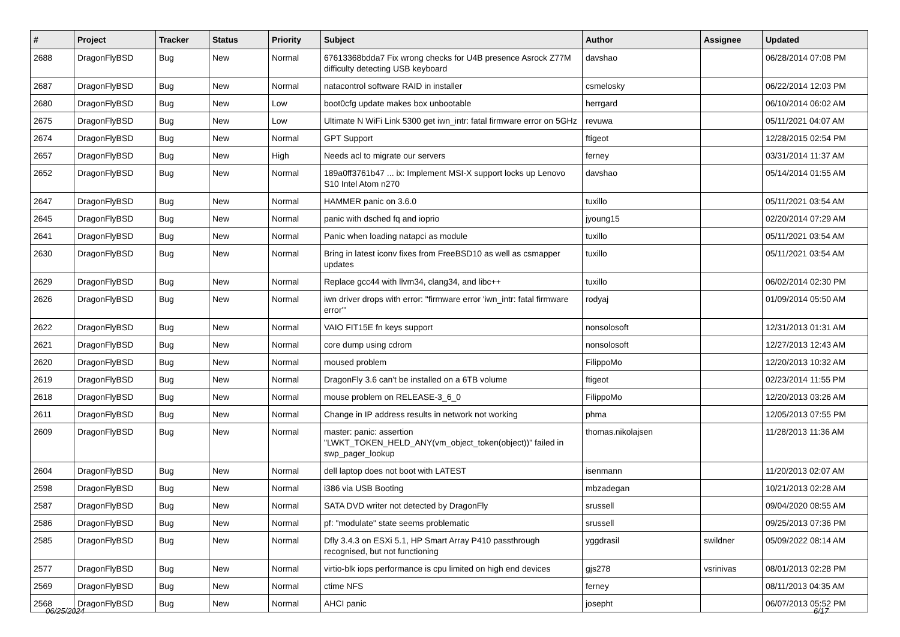| # | Project | Tracker | Status | Priority | Subject | Author | Assignee | Updated |
| --- | --- | --- | --- | --- | --- | --- | --- | --- |
| 2688 | DragonFlyBSD | Bug | New | Normal | 67613368bdda7 Fix wrong checks for U4B presence Asrock Z77M difficulty detecting USB keyboard | davshao | | 06/28/2014 07:08 PM |
| 2687 | DragonFlyBSD | Bug | New | Normal | natacontrol software RAID in installer | csmelosky | | 06/22/2014 12:03 PM |
| 2680 | DragonFlyBSD | Bug | New | Low | boot0cfg update makes box unbootable | herrgard | | 06/10/2014 06:02 AM |
| 2675 | DragonFlyBSD | Bug | New | Low | Ultimate N WiFi Link 5300 get iwn_intr: fatal firmware error on 5GHz | revuwa | | 05/11/2021 04:07 AM |
| 2674 | DragonFlyBSD | Bug | New | Normal | GPT Support | ftigeot | | 12/28/2015 02:54 PM |
| 2657 | DragonFlyBSD | Bug | New | High | Needs acl to migrate our servers | ferney | | 03/31/2014 11:37 AM |
| 2652 | DragonFlyBSD | Bug | New | Normal | 189a0ff3761b47 ... ix: Implement MSI-X support locks up Lenovo S10 Intel Atom n270 | davshao | | 05/14/2014 01:55 AM |
| 2647 | DragonFlyBSD | Bug | New | Normal | HAMMER panic on 3.6.0 | tuxillo | | 05/11/2021 03:54 AM |
| 2645 | DragonFlyBSD | Bug | New | Normal | panic with dsched fq and ioprio | jyoung15 | | 02/20/2014 07:29 AM |
| 2641 | DragonFlyBSD | Bug | New | Normal | Panic when loading natapci as module | tuxillo | | 05/11/2021 03:54 AM |
| 2630 | DragonFlyBSD | Bug | New | Normal | Bring in latest iconv fixes from FreeBSD10 as well as csmapper updates | tuxillo | | 05/11/2021 03:54 AM |
| 2629 | DragonFlyBSD | Bug | New | Normal | Replace gcc44 with llvm34, clang34, and libc++ | tuxillo | | 06/02/2014 02:30 PM |
| 2626 | DragonFlyBSD | Bug | New | Normal | iwn driver drops with error: "firmware error 'iwn_intr: fatal firmware error'" | rodyaj | | 01/09/2014 05:50 AM |
| 2622 | DragonFlyBSD | Bug | New | Normal | VAIO FIT15E fn keys support | nonsolosoft | | 12/31/2013 01:31 AM |
| 2621 | DragonFlyBSD | Bug | New | Normal | core dump using cdrom | nonsolosoft | | 12/27/2013 12:43 AM |
| 2620 | DragonFlyBSD | Bug | New | Normal | moused problem | FilippoMo | | 12/20/2013 10:32 AM |
| 2619 | DragonFlyBSD | Bug | New | Normal | DragonFly 3.6 can't be installed on a 6TB volume | ftigeot | | 02/23/2014 11:55 PM |
| 2618 | DragonFlyBSD | Bug | New | Normal | mouse problem on RELEASE-3_6_0 | FilippoMo | | 12/20/2013 03:26 AM |
| 2611 | DragonFlyBSD | Bug | New | Normal | Change in IP address results in network not working | phma | | 12/05/2013 07:55 PM |
| 2609 | DragonFlyBSD | Bug | New | Normal | master: panic: assertion "LWKT_TOKEN_HELD_ANY(vm_object_token(object))" failed in swp_pager_lookup | thomas.nikolajsen | | 11/28/2013 11:36 AM |
| 2604 | DragonFlyBSD | Bug | New | Normal | dell laptop does not boot with LATEST | isenmann | | 11/20/2013 02:07 AM |
| 2598 | DragonFlyBSD | Bug | New | Normal | i386 via USB Booting | mbzadegan | | 10/21/2013 02:28 AM |
| 2587 | DragonFlyBSD | Bug | New | Normal | SATA DVD writer not detected by DragonFly | srussell | | 09/04/2020 08:55 AM |
| 2586 | DragonFlyBSD | Bug | New | Normal | pf: "modulate" state seems problematic | srussell | | 09/25/2013 07:36 PM |
| 2585 | DragonFlyBSD | Bug | New | Normal | Dfly 3.4.3 on ESXi 5.1, HP Smart Array P410 passthrough recognised, but not functioning | yggdrasil | swildner | 05/09/2022 08:14 AM |
| 2577 | DragonFlyBSD | Bug | New | Normal | virtio-blk iops performance is cpu limited on high end devices | gjs278 | vsrinivas | 08/01/2013 02:28 PM |
| 2569 | DragonFlyBSD | Bug | New | Normal | ctime NFS | ferney | | 08/11/2013 04:35 AM |
| 2568 | DragonFlyBSD | Bug | New | Normal | AHCI panic | josepht | | 06/07/2013 05:52 PM |
06/25/2024 6/17